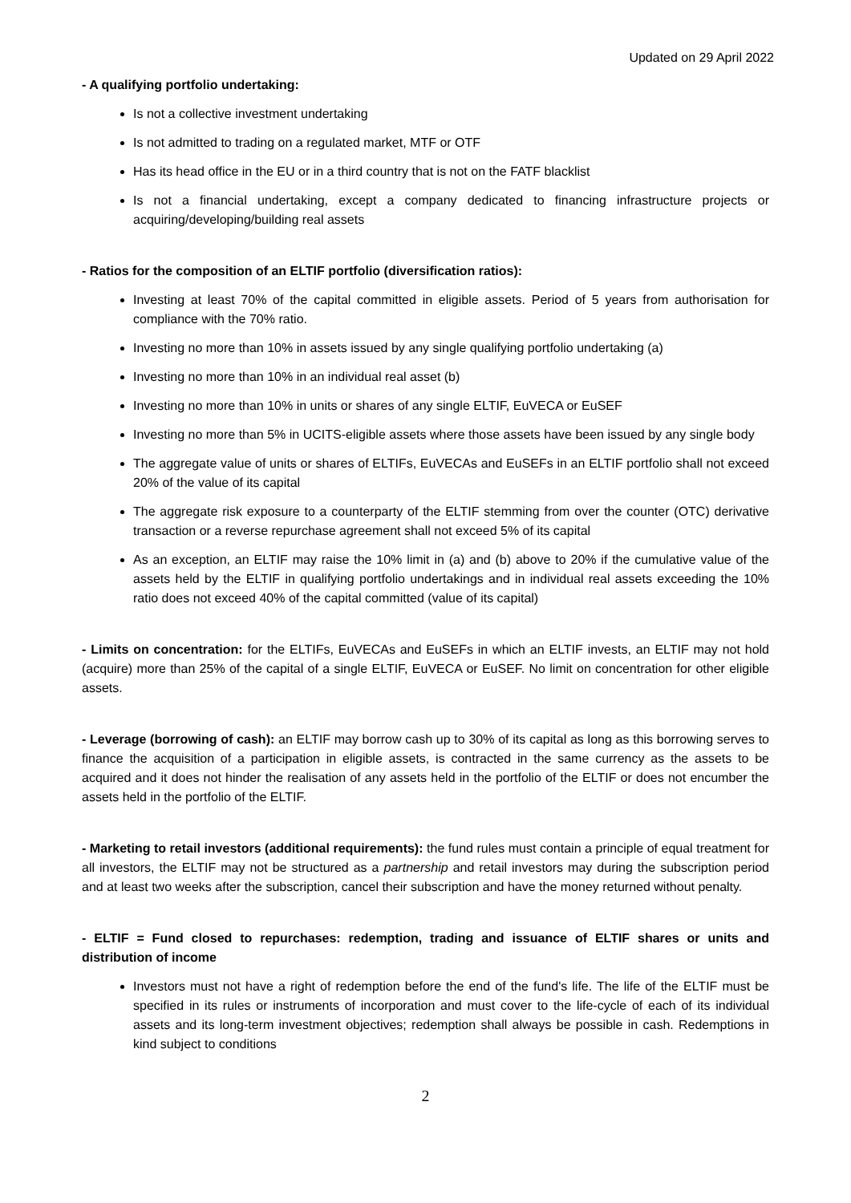Updated on 29 April 2022
- A qualifying portfolio undertaking:
Is not a collective investment undertaking
Is not admitted to trading on a regulated market, MTF or OTF
Has its head office in the EU or in a third country that is not on the FATF blacklist
Is not a financial undertaking, except a company dedicated to financing infrastructure projects or acquiring/developing/building real assets
- Ratios for the composition of an ELTIF portfolio (diversification ratios):
Investing at least 70% of the capital committed in eligible assets. Period of 5 years from authorisation for compliance with the 70% ratio.
Investing no more than 10% in assets issued by any single qualifying portfolio undertaking (a)
Investing no more than 10% in an individual real asset (b)
Investing no more than 10% in units or shares of any single ELTIF, EuVECA or EuSEF
Investing no more than 5% in UCITS-eligible assets where those assets have been issued by any single body
The aggregate value of units or shares of ELTIFs, EuVECAs and EuSEFs in an ELTIF portfolio shall not exceed 20% of the value of its capital
The aggregate risk exposure to a counterparty of the ELTIF stemming from over the counter (OTC) derivative transaction or a reverse repurchase agreement shall not exceed 5% of its capital
As an exception, an ELTIF may raise the 10% limit in (a) and (b) above to 20% if the cumulative value of the assets held by the ELTIF in qualifying portfolio undertakings and in individual real assets exceeding the 10% ratio does not exceed 40% of the capital committed (value of its capital)
- Limits on concentration: for the ELTIFs, EuVECAs and EuSEFs in which an ELTIF invests, an ELTIF may not hold (acquire) more than 25% of the capital of a single ELTIF, EuVECA or EuSEF. No limit on concentration for other eligible assets.
- Leverage (borrowing of cash): an ELTIF may borrow cash up to 30% of its capital as long as this borrowing serves to finance the acquisition of a participation in eligible assets, is contracted in the same currency as the assets to be acquired and it does not hinder the realisation of any assets held in the portfolio of the ELTIF or does not encumber the assets held in the portfolio of the ELTIF.
- Marketing to retail investors (additional requirements): the fund rules must contain a principle of equal treatment for all investors, the ELTIF may not be structured as a partnership and retail investors may during the subscription period and at least two weeks after the subscription, cancel their subscription and have the money returned without penalty.
- ELTIF = Fund closed to repurchases: redemption, trading and issuance of ELTIF shares or units and distribution of income
Investors must not have a right of redemption before the end of the fund's life. The life of the ELTIF must be specified in its rules or instruments of incorporation and must cover to the life-cycle of each of its individual assets and its long-term investment objectives; redemption shall always be possible in cash. Redemptions in kind subject to conditions
2